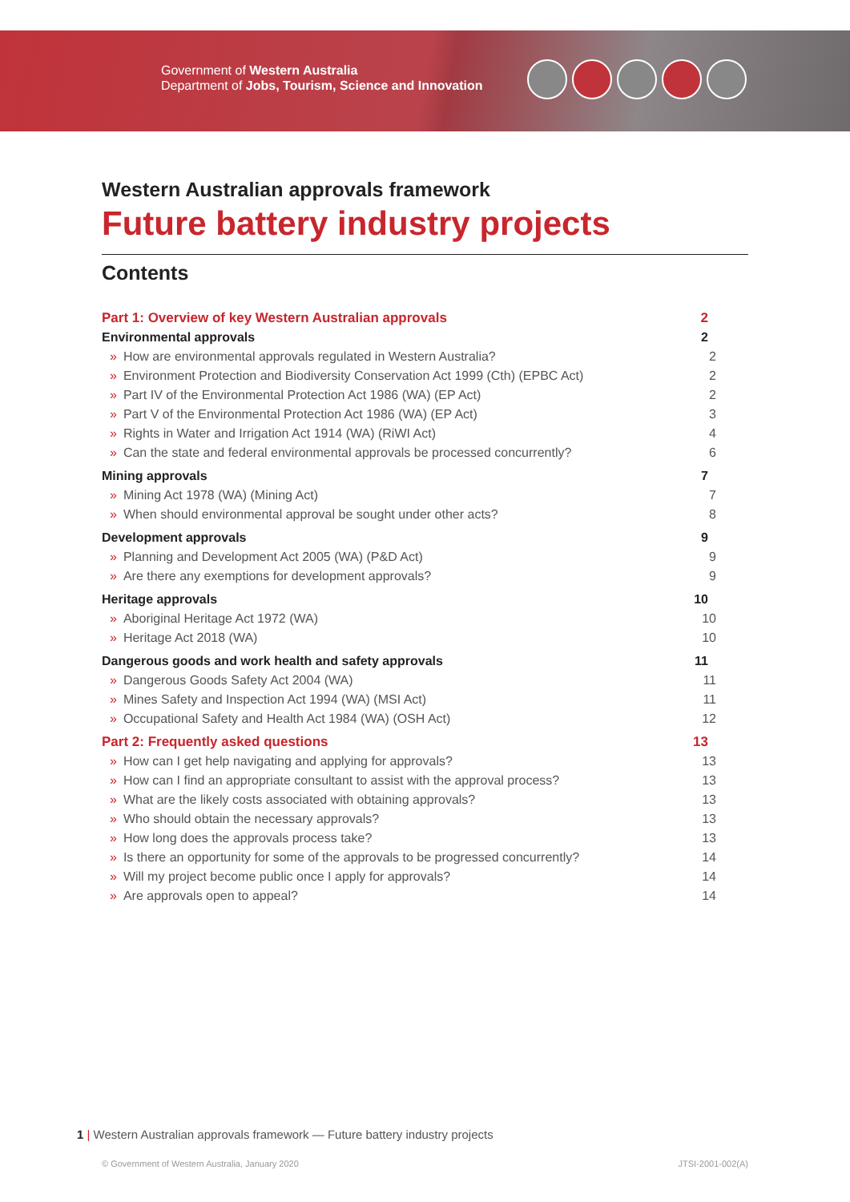Government of Western Australia
Department of Jobs, Tourism, Science and Innovation
Western Australian approvals framework
Future battery industry projects
Contents
Part 1: Overview of key Western Australian approvals 2
Environmental approvals 2
» How are environmental approvals regulated in Western Australia? 2
» Environment Protection and Biodiversity Conservation Act 1999 (Cth) (EPBC Act) 2
» Part IV of the Environmental Protection Act 1986 (WA) (EP Act) 2
» Part V of the Environmental Protection Act 1986 (WA) (EP Act) 3
» Rights in Water and Irrigation Act 1914 (WA) (RiWI Act) 4
» Can the state and federal environmental approvals be processed concurrently? 6
Mining approvals 7
» Mining Act 1978 (WA) (Mining Act) 7
» When should environmental approval be sought under other acts? 8
Development approvals 9
» Planning and Development Act 2005 (WA) (P&D Act) 9
» Are there any exemptions for development approvals? 9
Heritage approvals 10
» Aboriginal Heritage Act 1972 (WA) 10
» Heritage Act 2018 (WA) 10
Dangerous goods and work health and safety approvals 11
» Dangerous Goods Safety Act 2004 (WA) 11
» Mines Safety and Inspection Act 1994 (WA) (MSI Act) 11
» Occupational Safety and Health Act 1984 (WA) (OSH Act) 12
Part 2: Frequently asked questions 13
» How can I get help navigating and applying for approvals? 13
» How can I find an appropriate consultant to assist with the approval process? 13
» What are the likely costs associated with obtaining approvals? 13
» Who should obtain the necessary approvals? 13
» How long does the approvals process take? 13
» Is there an opportunity for some of the approvals to be progressed concurrently? 14
» Will my project become public once I apply for approvals? 14
» Are approvals open to appeal? 14
1 | Western Australian approvals framework — Future battery industry projects
© Government of Western Australia, January 2020 JTSI-2001-002(A)